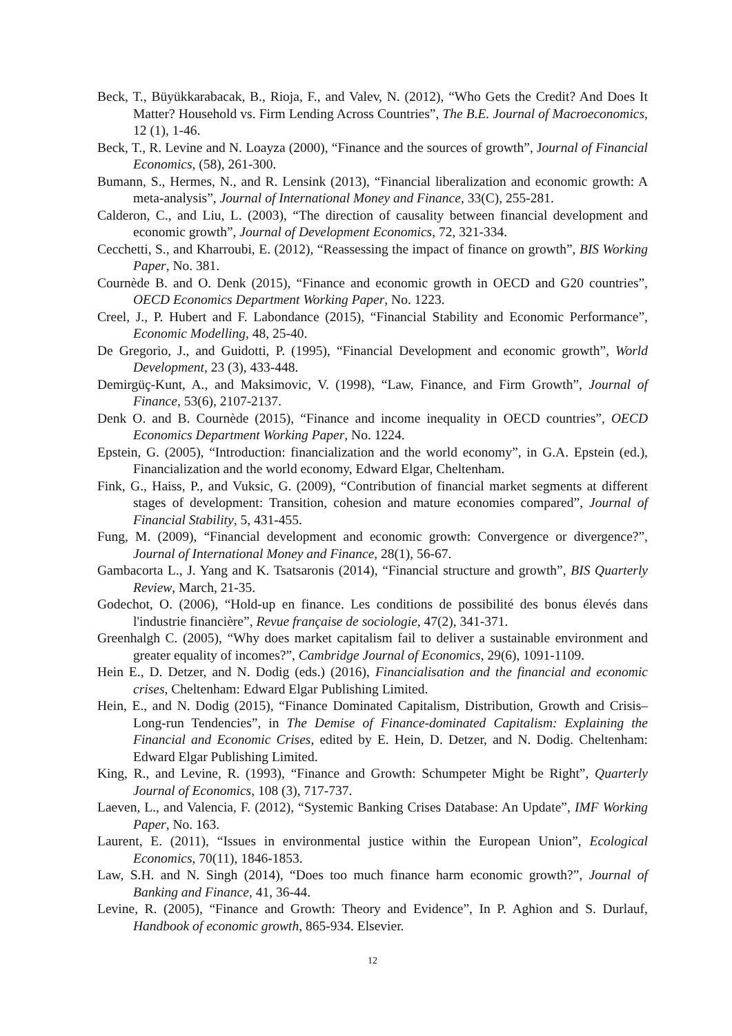Beck, T., Büyükkarabacak, B., Rioja, F., and Valev, N. (2012), “Who Gets the Credit? And Does It Matter? Household vs. Firm Lending Across Countries”, The B.E. Journal of Macroeconomics, 12 (1), 1-46.
Beck, T., R. Levine and N. Loayza (2000), “Finance and the sources of growth”, Journal of Financial Economics, (58), 261-300.
Bumann, S., Hermes, N., and R. Lensink (2013), “Financial liberalization and economic growth: A meta-analysis”, Journal of International Money and Finance, 33(C), 255-281.
Calderon, C., and Liu, L. (2003), “The direction of causality between financial development and economic growth”, Journal of Development Economics, 72, 321-334.
Cecchetti, S., and Kharroubi, E. (2012), “Reassessing the impact of finance on growth”, BIS Working Paper, No. 381.
Cournède B. and O. Denk (2015), “Finance and economic growth in OECD and G20 countries”, OECD Economics Department Working Paper, No. 1223.
Creel, J., P. Hubert and F. Labondance (2015), “Financial Stability and Economic Performance”, Economic Modelling, 48, 25-40.
De Gregorio, J., and Guidotti, P. (1995), “Financial Development and economic growth”, World Development, 23 (3), 433-448.
Demirgüç-Kunt, A., and Maksimovic, V. (1998), “Law, Finance, and Firm Growth”, Journal of Finance, 53(6), 2107-2137.
Denk O. and B. Cournède (2015), “Finance and income inequality in OECD countries”, OECD Economics Department Working Paper, No. 1224.
Epstein, G. (2005), “Introduction: financialization and the world economy”, in G.A. Epstein (ed.), Financialization and the world economy, Edward Elgar, Cheltenham.
Fink, G., Haiss, P., and Vuksic, G. (2009), “Contribution of financial market segments at different stages of development: Transition, cohesion and mature economies compared”, Journal of Financial Stability, 5, 431-455.
Fung, M. (2009), “Financial development and economic growth: Convergence or divergence?”, Journal of International Money and Finance, 28(1), 56-67.
Gambacorta L., J. Yang and K. Tsatsaronis (2014), “Financial structure and growth”, BIS Quarterly Review, March, 21-35.
Godechot, O. (2006), “Hold-up en finance. Les conditions de possibilité des bonus élevés dans l'industrie financière”, Revue française de sociologie, 47(2), 341-371.
Greenhalgh C. (2005), “Why does market capitalism fail to deliver a sustainable environment and greater equality of incomes?”, Cambridge Journal of Economics, 29(6), 1091-1109.
Hein E., D. Detzer, and N. Dodig (eds.) (2016), Financialisation and the financial and economic crises, Cheltenham: Edward Elgar Publishing Limited.
Hein, E., and N. Dodig (2015), “Finance Dominated Capitalism, Distribution, Growth and Crisis–Long-run Tendencies”, in The Demise of Finance-dominated Capitalism: Explaining the Financial and Economic Crises, edited by E. Hein, D. Detzer, and N. Dodig. Cheltenham: Edward Elgar Publishing Limited.
King, R., and Levine, R. (1993), “Finance and Growth: Schumpeter Might be Right”, Quarterly Journal of Economics, 108 (3), 717-737.
Laeven, L., and Valencia, F. (2012), “Systemic Banking Crises Database: An Update”, IMF Working Paper, No. 163.
Laurent, E. (2011), “Issues in environmental justice within the European Union”, Ecological Economics, 70(11), 1846-1853.
Law, S.H. and N. Singh (2014), “Does too much finance harm economic growth?”, Journal of Banking and Finance, 41, 36-44.
Levine, R. (2005), “Finance and Growth: Theory and Evidence”, In P. Aghion and S. Durlauf, Handbook of economic growth, 865-934. Elsevier.
12